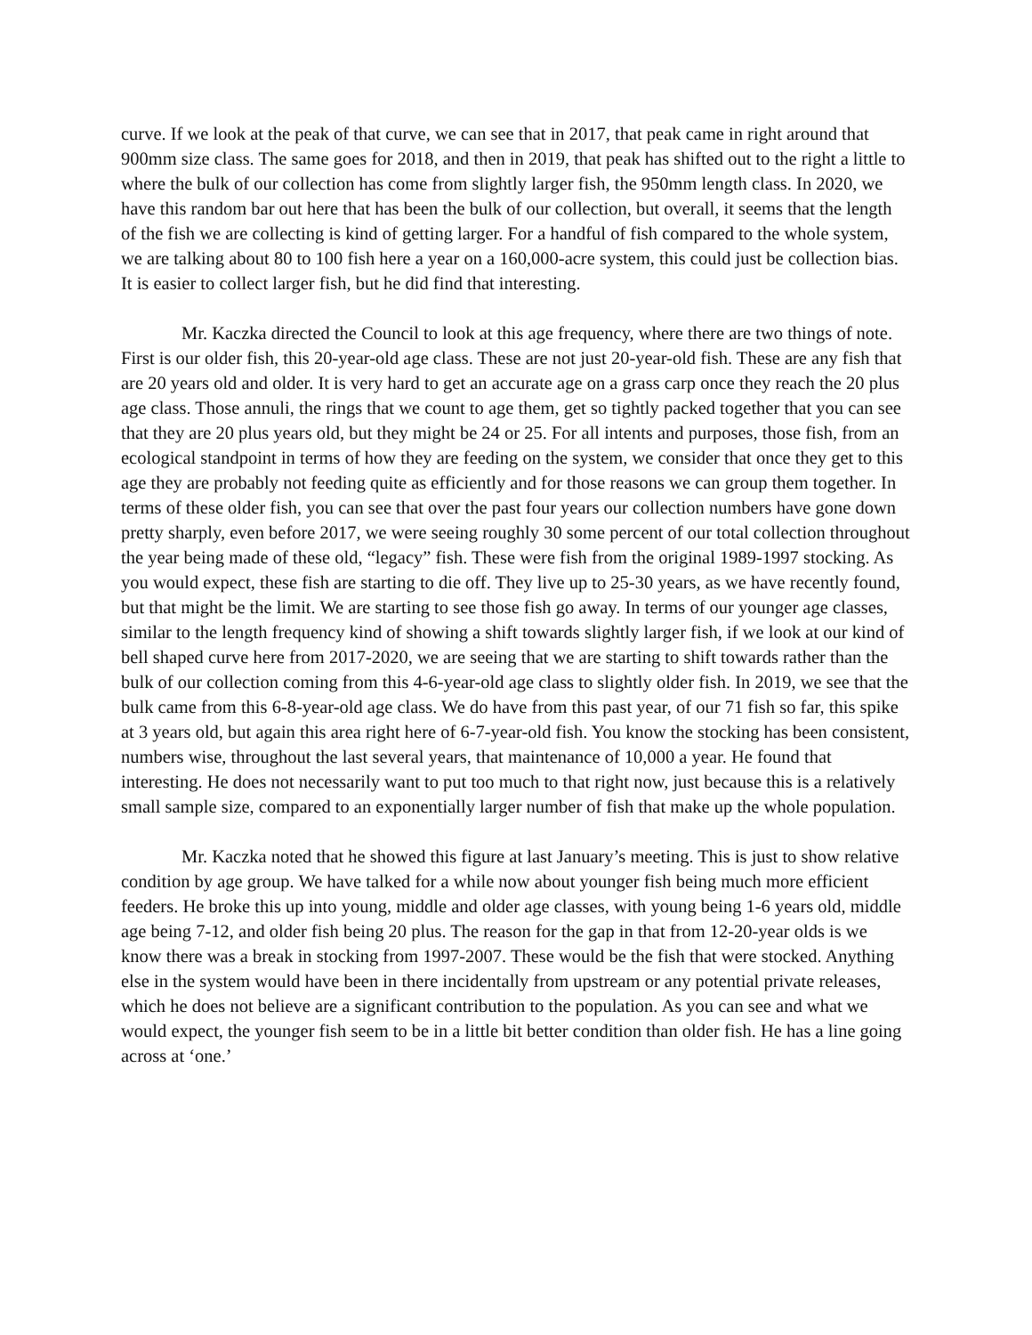curve. If we look at the peak of that curve, we can see that in 2017, that peak came in right around that 900mm size class. The same goes for 2018, and then in 2019, that peak has shifted out to the right a little to where the bulk of our collection has come from slightly larger fish, the 950mm length class. In 2020, we have this random bar out here that has been the bulk of our collection, but overall, it seems that the length of the fish we are collecting is kind of getting larger. For a handful of fish compared to the whole system, we are talking about 80 to 100 fish here a year on a 160,000-acre system, this could just be collection bias. It is easier to collect larger fish, but he did find that interesting.
Mr. Kaczka directed the Council to look at this age frequency, where there are two things of note. First is our older fish, this 20-year-old age class. These are not just 20-year-old fish. These are any fish that are 20 years old and older. It is very hard to get an accurate age on a grass carp once they reach the 20 plus age class. Those annuli, the rings that we count to age them, get so tightly packed together that you can see that they are 20 plus years old, but they might be 24 or 25. For all intents and purposes, those fish, from an ecological standpoint in terms of how they are feeding on the system, we consider that once they get to this age they are probably not feeding quite as efficiently and for those reasons we can group them together. In terms of these older fish, you can see that over the past four years our collection numbers have gone down pretty sharply, even before 2017, we were seeing roughly 30 some percent of our total collection throughout the year being made of these old, “legacy” fish. These were fish from the original 1989-1997 stocking. As you would expect, these fish are starting to die off. They live up to 25-30 years, as we have recently found, but that might be the limit. We are starting to see those fish go away. In terms of our younger age classes, similar to the length frequency kind of showing a shift towards slightly larger fish, if we look at our kind of bell shaped curve here from 2017-2020, we are seeing that we are starting to shift towards rather than the bulk of our collection coming from this 4-6-year-old age class to slightly older fish. In 2019, we see that the bulk came from this 6-8-year-old age class. We do have from this past year, of our 71 fish so far, this spike at 3 years old, but again this area right here of 6-7-year-old fish. You know the stocking has been consistent, numbers wise, throughout the last several years, that maintenance of 10,000 a year. He found that interesting. He does not necessarily want to put too much to that right now, just because this is a relatively small sample size, compared to an exponentially larger number of fish that make up the whole population.
Mr. Kaczka noted that he showed this figure at last January’s meeting. This is just to show relative condition by age group. We have talked for a while now about younger fish being much more efficient feeders. He broke this up into young, middle and older age classes, with young being 1-6 years old, middle age being 7-12, and older fish being 20 plus. The reason for the gap in that from 12-20-year olds is we know there was a break in stocking from 1997-2007. These would be the fish that were stocked. Anything else in the system would have been in there incidentally from upstream or any potential private releases, which he does not believe are a significant contribution to the population. As you can see and what we would expect, the younger fish seem to be in a little bit better condition than older fish. He has a line going across at ‘one.’